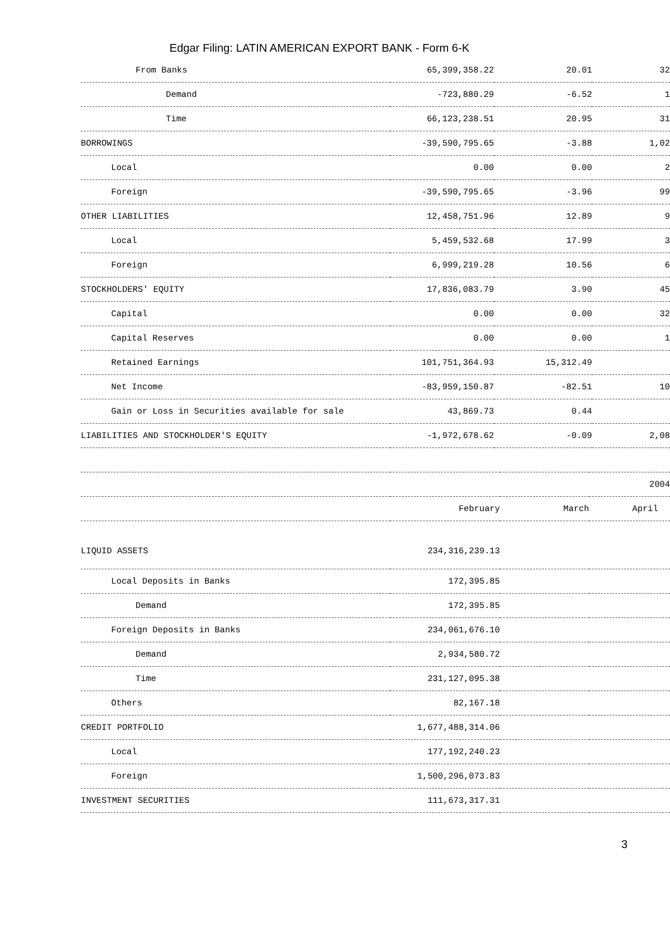Edgar Filing: LATIN AMERICAN EXPORT BANK - Form 6-K
| From Banks | 65,399,358.22 | 20.01 | 32 |
| Demand | -723,880.29 | -6.52 | 1 |
| Time | 66,123,238.51 | 20.95 | 31 |
| BORROWINGS | -39,590,795.65 | -3.88 | 1,02 |
| Local | 0.00 | 0.00 | 2 |
| Foreign | -39,590,795.65 | -3.96 | 99 |
| OTHER LIABILITIES | 12,458,751.96 | 12.89 | 9 |
| Local | 5,459,532.68 | 17.99 | 3 |
| Foreign | 6,999,219.28 | 10.56 | 6 |
| STOCKHOLDERS' EQUITY | 17,836,083.79 | 3.90 | 45 |
| Capital | 0.00 | 0.00 | 32 |
| Capital Reserves | 0.00 | 0.00 | 1 |
| Retained Earnings | 101,751,364.93 | 15,312.49 | |
| Net Income | -83,959,150.87 | -82.51 | 10 |
| Gain or Loss in Securities available for sale | 43,869.73 | 0.44 | |
| LIABILITIES AND STOCKHOLDER'S EQUITY | -1,972,678.62 | -0.09 | 2,08 |
| | | | 2004 |
| --- | --- | --- | --- |
| | February | March | April |
| LIQUID ASSETS | 234,316,239.13 | | |
| Local Deposits in Banks | 172,395.85 | | |
| Demand | 172,395.85 | | |
| Foreign Deposits in Banks | 234,061,676.10 | | |
| Demand | 2,934,580.72 | | |
| Time | 231,127,095.38 | | |
| Others | 82,167.18 | | |
| CREDIT PORTFOLIO | 1,677,488,314.06 | | |
| Local | 177,192,240.23 | | |
| Foreign | 1,500,296,073.83 | | |
| INVESTMENT SECURITIES | 111,673,317.31 | | |
3